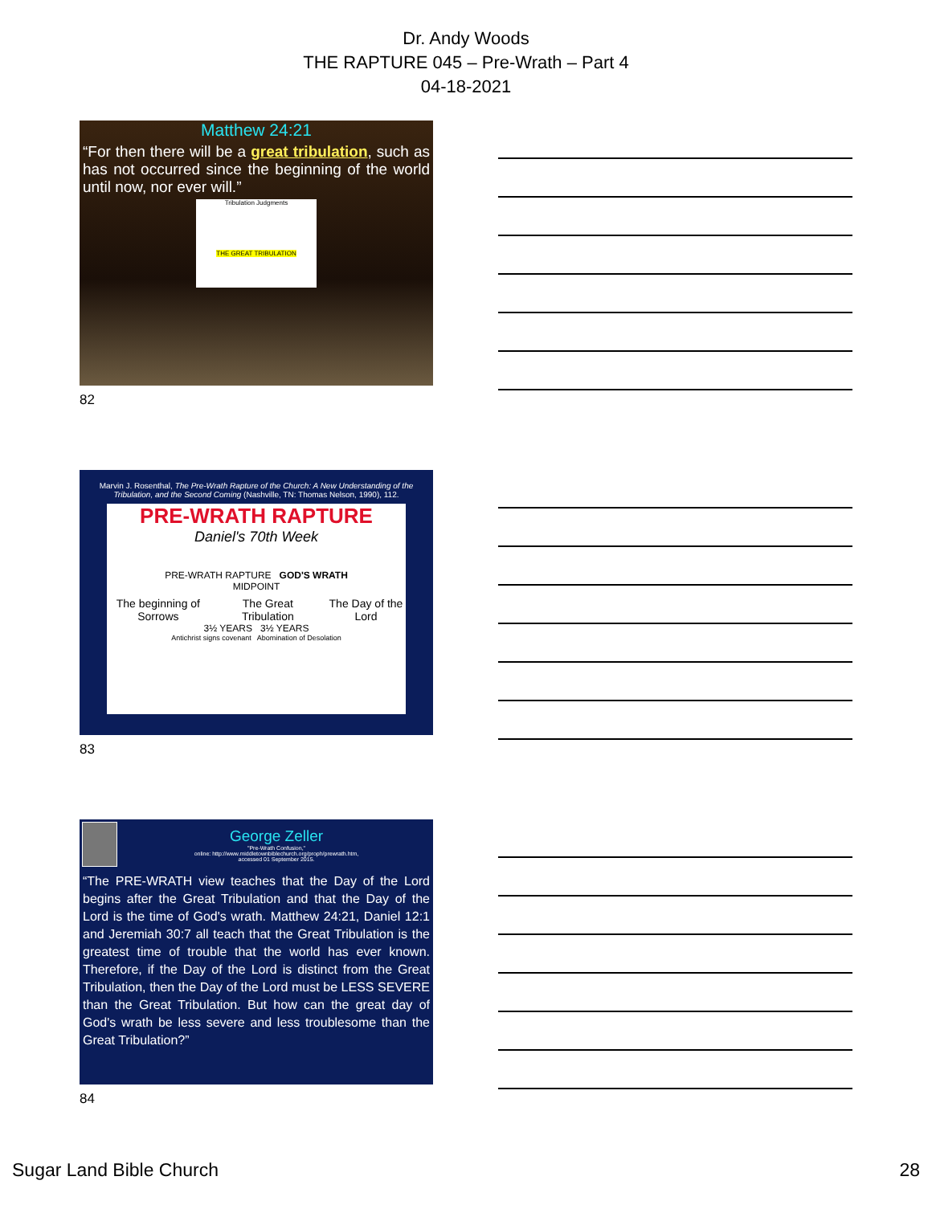Dr. Andy Woods
THE RAPTURE 045 – Pre-Wrath – Part 4
04-18-2021
Matthew 24:21
“For then there will be a great tribulation, such as has not occurred since the beginning of the world until now, nor ever will.”
Tribulation Judgments
THE GREAT TRIBULATION
82
Marvin J. Rosenthal, The Pre-Wrath Rapture of the Church: A New Understanding of the Tribulation, and the Second Coming (Nashville, TN: Thomas Nelson, 1990), 112.
PRE-WRATH RAPTURE
Daniel's 70th Week
PRE-WRATH RAPTURE GOD'S WRATH
MIDPOINT
The beginning of Sorrows The Great Tribulation The Day of the Lord
3½ YEARS 3½ YEARS
Antichrist signs covenant Abomination of Desolation
83
George Zeller
"Pre-Wrath Confusion,"
online: http://www.middletownbiblechurch.org/proph/prewrath.htm,
accessed 01 September 2015.
“The PRE-WRATH view teaches that the Day of the Lord begins after the Great Tribulation and that the Day of the Lord is the time of God's wrath. Matthew 24:21, Daniel 12:1 and Jeremiah 30:7 all teach that the Great Tribulation is the greatest time of trouble that the world has ever known. Therefore, if the Day of the Lord is distinct from the Great Tribulation, then the Day of the Lord must be LESS SEVERE than the Great Tribulation. But how can the great day of God's wrath be less severe and less troublesome than the Great Tribulation?”
84
Sugar Land Bible Church 28